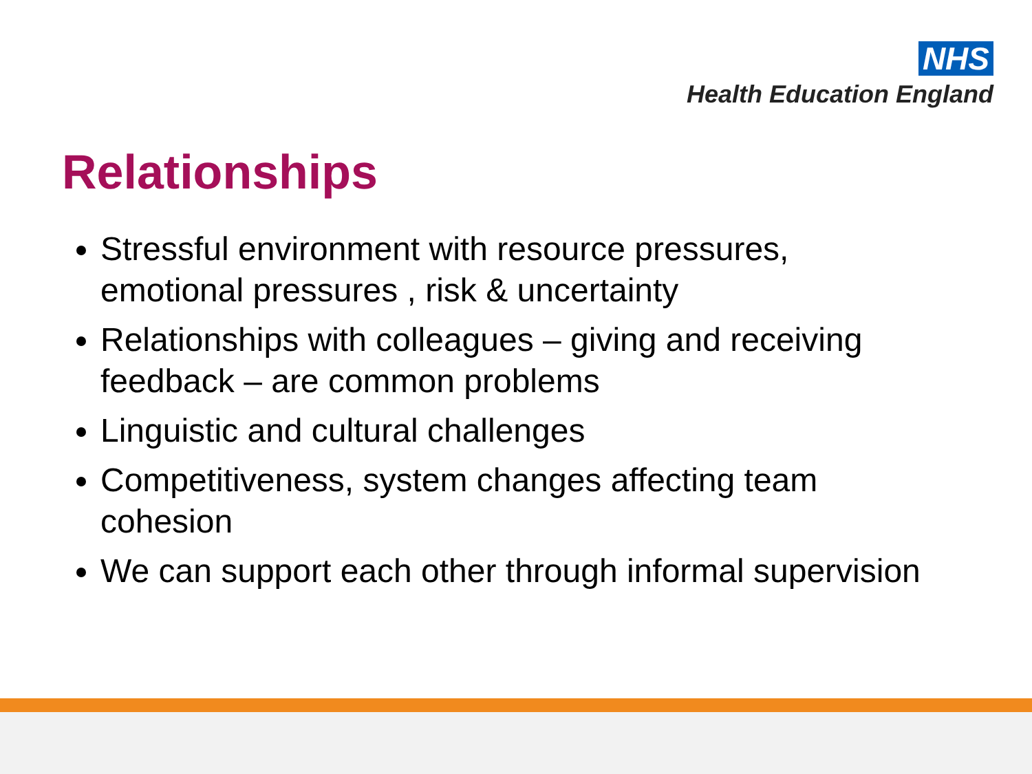NHS
Health Education England
Relationships
Stressful environment with resource pressures, emotional pressures , risk & uncertainty
Relationships with colleagues – giving and receiving feedback – are common problems
Linguistic and cultural challenges
Competitiveness, system changes affecting team cohesion
We can support each other through informal supervision